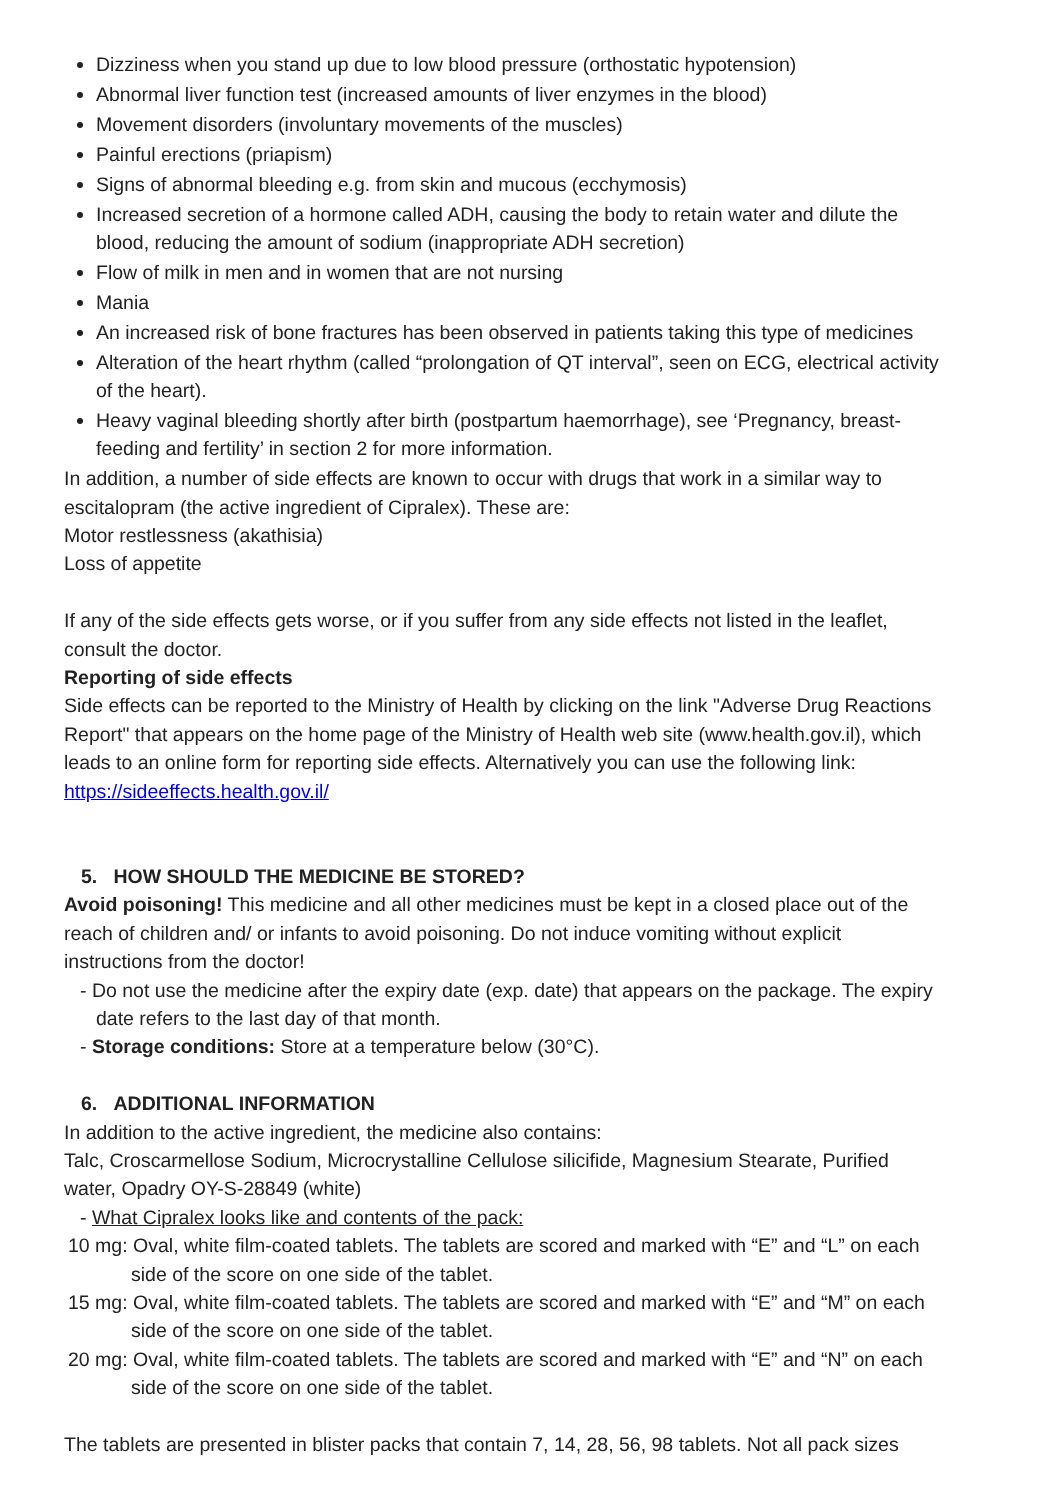Dizziness when you stand up due to low blood pressure (orthostatic hypotension)
Abnormal liver function test (increased amounts of liver enzymes in the blood)
Movement disorders (involuntary movements of the muscles)
Painful erections (priapism)
Signs of abnormal bleeding e.g. from skin and mucous (ecchymosis)
Increased secretion of a hormone called ADH, causing the body to retain water and dilute the blood, reducing the amount of sodium (inappropriate ADH secretion)
Flow of milk in men and in women that are not nursing
Mania
An increased risk of bone fractures has been observed in patients taking this type of medicines
Alteration of the heart rhythm (called “prolongation of QT interval”, seen on ECG, electrical activity of the heart).
Heavy vaginal bleeding shortly after birth (postpartum haemorrhage), see ‘Pregnancy, breast-feeding and fertility’ in section 2 for more information.
In addition, a number of side effects are known to occur with drugs that work in a similar way to escitalopram (the active ingredient of Cipralex). These are:
Motor restlessness (akathisia)
Loss of appetite
If any of the side effects gets worse, or if you suffer from any side effects not listed in the leaflet, consult the doctor.
Reporting of side effects
Side effects can be reported to the Ministry of Health by clicking on the link "Adverse Drug Reactions Report" that appears on the home page of the Ministry of Health web site (www.health.gov.il), which leads to an online form for reporting side effects. Alternatively you can use the following link: https://sideeffects.health.gov.il/
5. HOW SHOULD THE MEDICINE BE STORED?
Avoid poisoning! This medicine and all other medicines must be kept in a closed place out of the reach of children and/ or infants to avoid poisoning. Do not induce vomiting without explicit instructions from the doctor!
- Do not use the medicine after the expiry date (exp. date) that appears on the package. The expiry date refers to the last day of that month.
- Storage conditions: Store at a temperature below (30°C).
6. ADDITIONAL INFORMATION
In addition to the active ingredient, the medicine also contains:
Talc, Croscarmellose Sodium, Microcrystalline Cellulose silicifide, Magnesium Stearate, Purified water, Opadry OY-S-28849 (white)
- What Cipralex looks like and contents of the pack:
10 mg: Oval, white film-coated tablets. The tablets are scored and marked with “E” and “L” on each side of the score on one side of the tablet.
15 mg: Oval, white film-coated tablets. The tablets are scored and marked with “E” and “M” on each side of the score on one side of the tablet.
20 mg: Oval, white film-coated tablets. The tablets are scored and marked with “E” and “N” on each side of the score on one side of the tablet.
The tablets are presented in blister packs that contain 7, 14, 28, 56, 98 tablets. Not all pack sizes